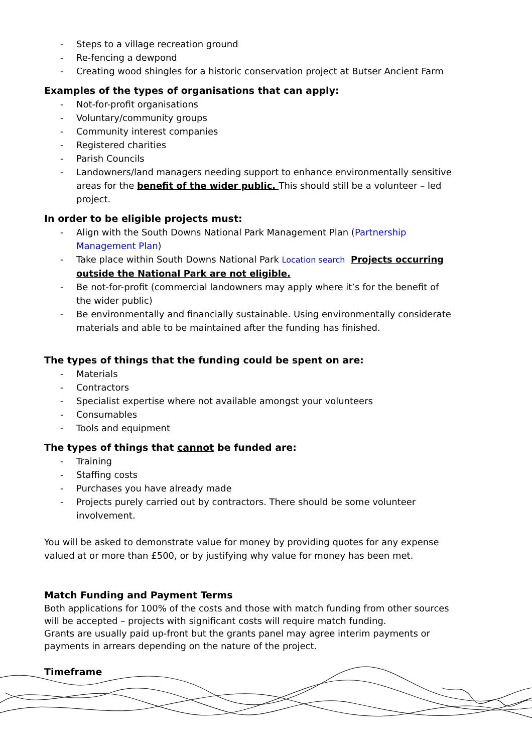- Steps to a village recreation ground
- Re-fencing a dewpond
- Creating wood shingles for a historic conservation project at Butser Ancient Farm
Examples of the types of organisations that can apply:
- Not-for-profit organisations
- Voluntary/community groups
- Community interest companies
- Registered charities
- Parish Councils
- Landowners/land managers needing support to enhance environmentally sensitive areas for the benefit of the wider public. This should still be a volunteer – led project.
In order to be eligible projects must:
- Align with the South Downs National Park Management Plan (Partnership Management Plan)
- Take place within South Downs National Park Location search Projects occurring outside the National Park are not eligible.
- Be not-for-profit (commercial landowners may apply where it’s for the benefit of the wider public)
- Be environmentally and financially sustainable. Using environmentally considerate materials and able to be maintained after the funding has finished.
The types of things that the funding could be spent on are:
- Materials
- Contractors
- Specialist expertise where not available amongst your volunteers
- Consumables
- Tools and equipment
The types of things that cannot be funded are:
- Training
- Staffing costs
- Purchases you have already made
- Projects purely carried out by contractors. There should be some volunteer involvement.
You will be asked to demonstrate value for money by providing quotes for any expense valued at or more than £500, or by justifying why value for money has been met.
Match Funding and Payment Terms
Both applications for 100% of the costs and those with match funding from other sources will be accepted – projects with significant costs will require match funding.
Grants are usually paid up-front but the grants panel may agree interim payments or payments in arrears depending on the nature of the project.
Timeframe